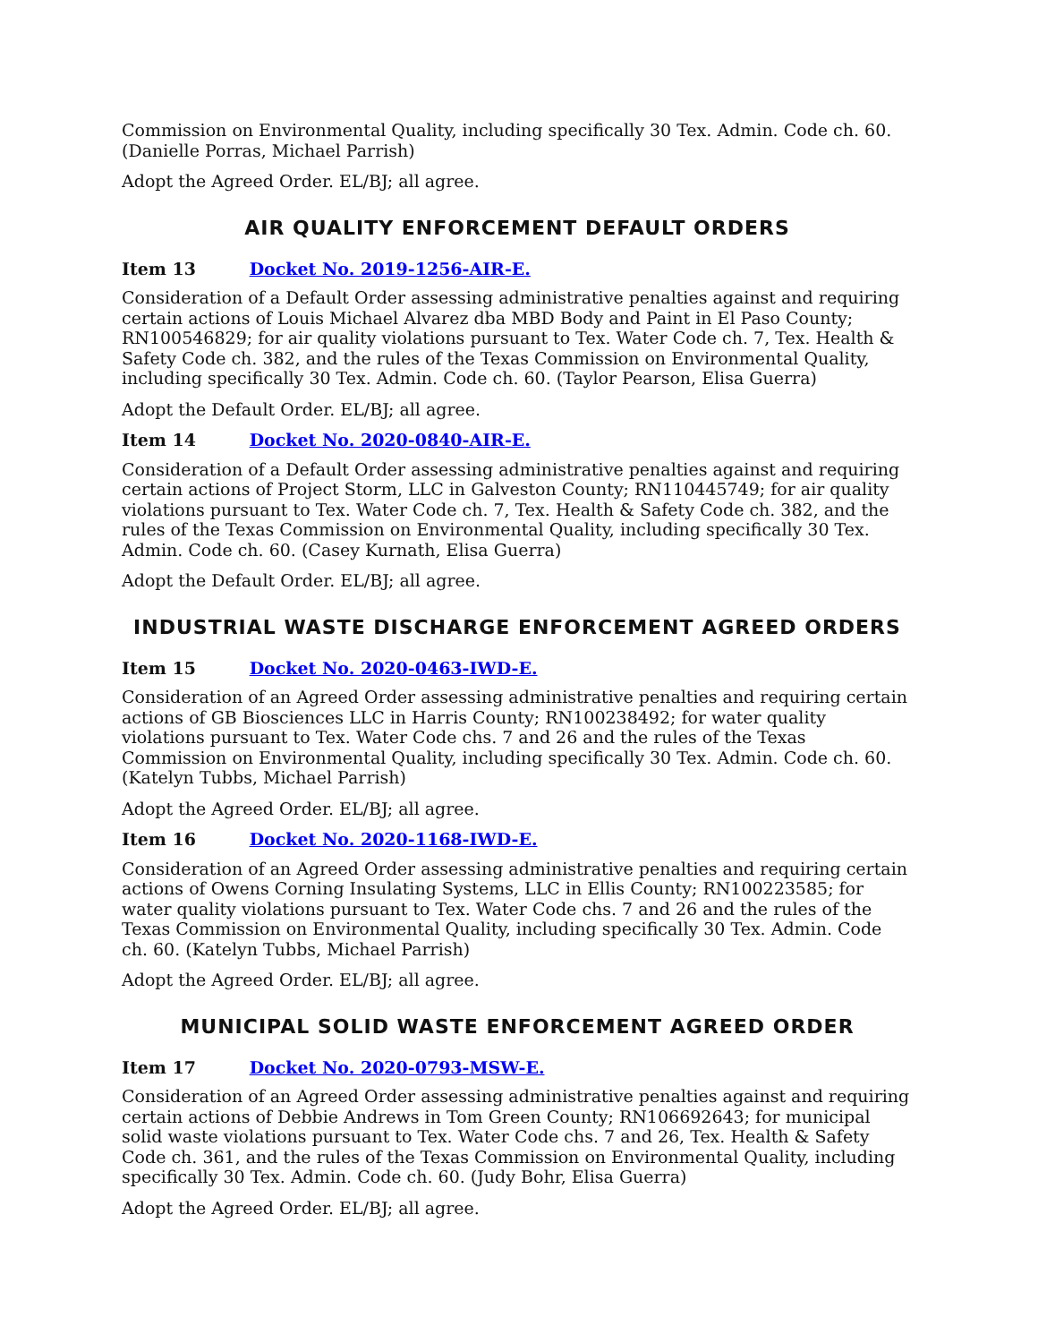Commission on Environmental Quality, including specifically 30 Tex. Admin. Code ch. 60. (Danielle Porras, Michael Parrish)
Adopt the Agreed Order. EL/BJ; all agree.
AIR QUALITY ENFORCEMENT DEFAULT ORDERS
Item 13 Docket No. 2019-1256-AIR-E.
Consideration of a Default Order assessing administrative penalties against and requiring certain actions of Louis Michael Alvarez dba MBD Body and Paint in El Paso County; RN100546829; for air quality violations pursuant to Tex. Water Code ch. 7, Tex. Health & Safety Code ch. 382, and the rules of the Texas Commission on Environmental Quality, including specifically 30 Tex. Admin. Code ch. 60. (Taylor Pearson, Elisa Guerra)
Adopt the Default Order. EL/BJ; all agree.
Item 14 Docket No. 2020-0840-AIR-E.
Consideration of a Default Order assessing administrative penalties against and requiring certain actions of Project Storm, LLC in Galveston County; RN110445749; for air quality violations pursuant to Tex. Water Code ch. 7, Tex. Health & Safety Code ch. 382, and the rules of the Texas Commission on Environmental Quality, including specifically 30 Tex. Admin. Code ch. 60. (Casey Kurnath, Elisa Guerra)
Adopt the Default Order. EL/BJ; all agree.
INDUSTRIAL WASTE DISCHARGE ENFORCEMENT AGREED ORDERS
Item 15 Docket No. 2020-0463-IWD-E.
Consideration of an Agreed Order assessing administrative penalties and requiring certain actions of GB Biosciences LLC in Harris County; RN100238492; for water quality violations pursuant to Tex. Water Code chs. 7 and 26 and the rules of the Texas Commission on Environmental Quality, including specifically 30 Tex. Admin. Code ch. 60. (Katelyn Tubbs, Michael Parrish)
Adopt the Agreed Order. EL/BJ; all agree.
Item 16 Docket No. 2020-1168-IWD-E.
Consideration of an Agreed Order assessing administrative penalties and requiring certain actions of Owens Corning Insulating Systems, LLC in Ellis County; RN100223585; for water quality violations pursuant to Tex. Water Code chs. 7 and 26 and the rules of the Texas Commission on Environmental Quality, including specifically 30 Tex. Admin. Code ch. 60. (Katelyn Tubbs, Michael Parrish)
Adopt the Agreed Order. EL/BJ; all agree.
MUNICIPAL SOLID WASTE ENFORCEMENT AGREED ORDER
Item 17 Docket No. 2020-0793-MSW-E.
Consideration of an Agreed Order assessing administrative penalties against and requiring certain actions of Debbie Andrews in Tom Green County; RN106692643; for municipal solid waste violations pursuant to Tex. Water Code chs. 7 and 26, Tex. Health & Safety Code ch. 361, and the rules of the Texas Commission on Environmental Quality, including specifically 30 Tex. Admin. Code ch. 60. (Judy Bohr, Elisa Guerra)
Adopt the Agreed Order. EL/BJ; all agree.